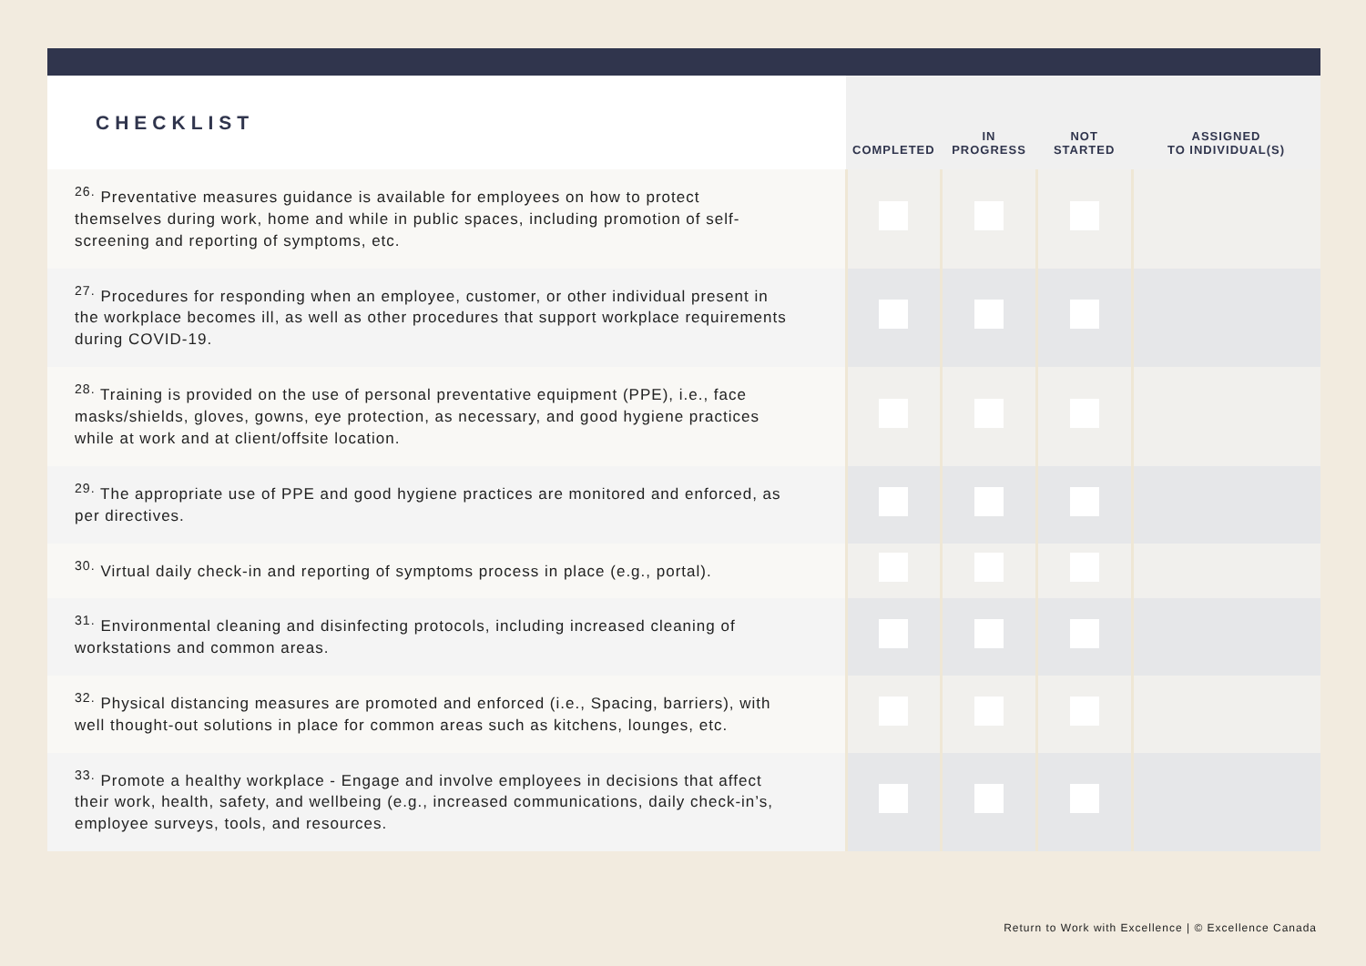| CHECKLIST | COMPLETED | IN PROGRESS | NOT STARTED | ASSIGNED TO INDIVIDUAL(S) |
| --- | --- | --- | --- | --- |
| <sup>26.</sup> Preventative measures guidance is available for employees on how to protect themselves during work, home and while in public spaces, including promotion of self-screening and reporting of symptoms, etc. | | | | |
| <sup>27.</sup> Procedures for responding when an employee, customer, or other individual present in the workplace becomes ill, as well as other procedures that support workplace requirements during COVID-19. | | | | |
| <sup>28.</sup> Training is provided on the use of personal preventative equipment (PPE), i.e., face masks/shields, gloves, gowns, eye protection, as necessary, and good hygiene practices while at work and at client/offsite location. | | | | |
| <sup>29.</sup> The appropriate use of PPE and good hygiene practices are monitored and enforced, as per directives. | | | | |
| <sup>30.</sup> Virtual daily check-in and reporting of symptoms process in place (e.g., portal). | | | | |
| <sup>31.</sup> Environmental cleaning and disinfecting protocols, including increased cleaning of workstations and common areas. | | | | |
| <sup>32.</sup> Physical distancing measures are promoted and enforced (i.e., Spacing, barriers), with well thought-out solutions in place for common areas such as kitchens, lounges, etc. | | | | |
| <sup>33.</sup> Promote a healthy workplace - Engage and involve employees in decisions that affect their work, health, safety, and wellbeing (e.g., increased communications, daily check-in’s, employee surveys, tools, and resources. | | | | |
Return to Work with Excellence | © Excellence Canada